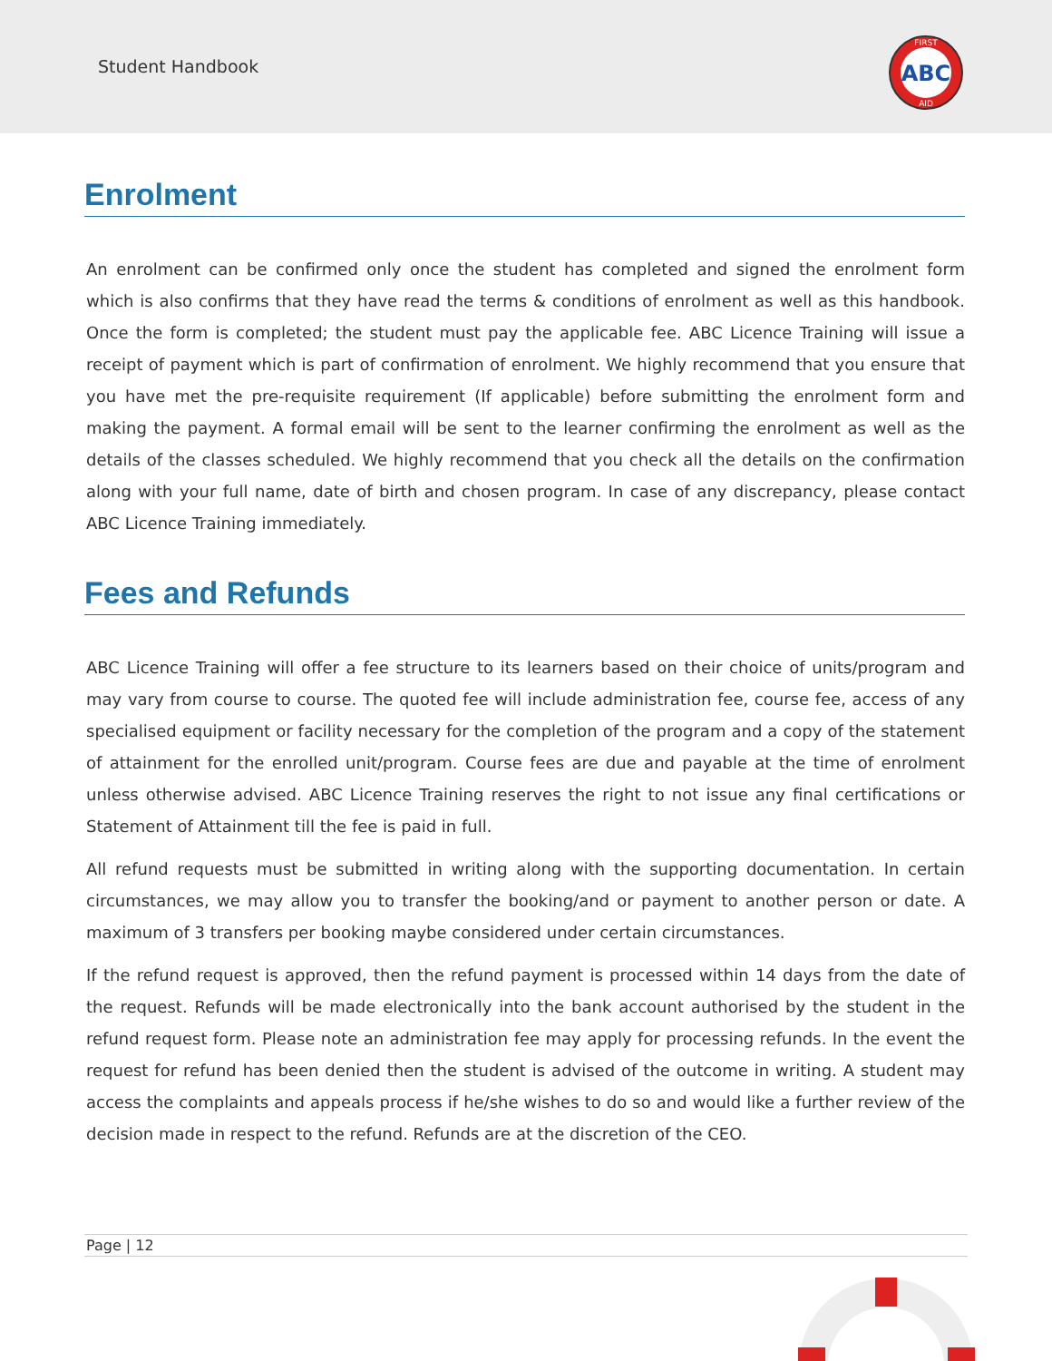Student Handbook
ABC
FIRST
AID
Enrolment
An enrolment can be confirmed only once the student has completed and signed the enrolment form which is also confirms that they have read the terms & conditions of enrolment as well as this handbook. Once the form is completed; the student must pay the applicable fee. ABC Licence Training will issue a receipt of payment which is part of confirmation of enrolment. We highly recommend that you ensure that you have met the pre-requisite requirement (If applicable) before submitting the enrolment form and making the payment. A formal email will be sent to the learner confirming the enrolment as well as the details of the classes scheduled. We highly recommend that you check all the details on the confirmation along with your full name, date of birth and chosen program. In case of any discrepancy, please contact ABC Licence Training immediately.
Fees and Refunds
ABC Licence Training will offer a fee structure to its learners based on their choice of units/program and may vary from course to course. The quoted fee will include administration fee, course fee, access of any specialised equipment or facility necessary for the completion of the program and a copy of the statement of attainment for the enrolled unit/program. Course fees are due and payable at the time of enrolment unless otherwise advised. ABC Licence Training reserves the right to not issue any final certifications or Statement of Attainment till the fee is paid in full.
All refund requests must be submitted in writing along with the supporting documentation. In certain circumstances, we may allow you to transfer the booking/and or payment to another person or date. A maximum of 3 transfers per booking maybe considered under certain circumstances.
If the refund request is approved, then the refund payment is processed within 14 days from the date of the request. Refunds will be made electronically into the bank account authorised by the student in the refund request form. Please note an administration fee may apply for processing refunds. In the event the request for refund has been denied then the student is advised of the outcome in writing. A student may access the complaints and appeals process if he/she wishes to do so and would like a further review of the decision made in respect to the refund. Refunds are at the discretion of the CEO.
Page | 12